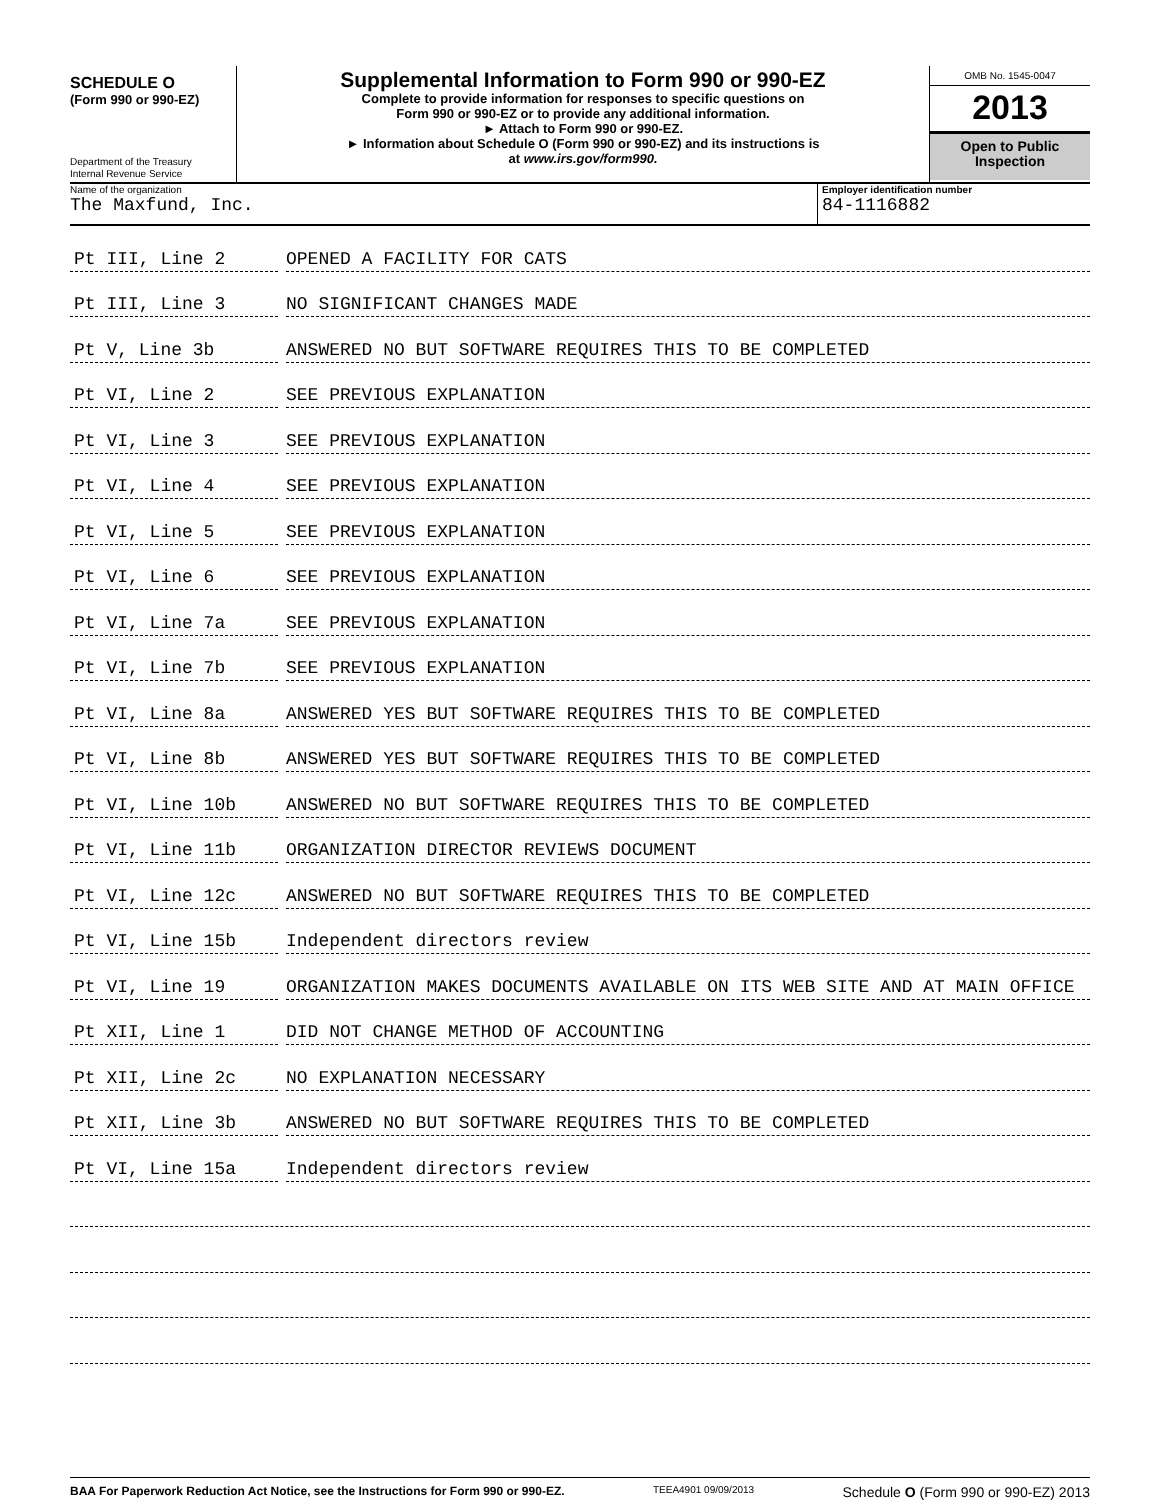SCHEDULE O
(Form 990 or 990-EZ)
Department of the Treasury
Internal Revenue Service
Supplemental Information to Form 990 or 990-EZ
Complete to provide information for responses to specific questions on
Form 990 or 990-EZ or to provide any additional information.
► Attach to Form 990 or 990-EZ.
► Information about Schedule O (Form 990 or 990-EZ) and its instructions is
at www.irs.gov/form990.
OMB No. 1545-0047
2013
Open to Public
Inspection
Name of the organization
The Maxfund, Inc.
Employer identification number
84-1116882
Pt III, Line 2 OPENED A FACILITY FOR CATS
Pt III, Line 3 NO SIGNIFICANT CHANGES MADE
Pt V, Line 3b ANSWERED NO BUT SOFTWARE REQUIRES THIS TO BE COMPLETED
Pt VI, Line 2 SEE PREVIOUS EXPLANATION
Pt VI, Line 3 SEE PREVIOUS EXPLANATION
Pt VI, Line 4 SEE PREVIOUS EXPLANATION
Pt VI, Line 5 SEE PREVIOUS EXPLANATION
Pt VI, Line 6 SEE PREVIOUS EXPLANATION
Pt VI, Line 7a SEE PREVIOUS EXPLANATION
Pt VI, Line 7b SEE PREVIOUS EXPLANATION
Pt VI, Line 8a ANSWERED YES BUT SOFTWARE REQUIRES THIS TO BE COMPLETED
Pt VI, Line 8b ANSWERED YES BUT SOFTWARE REQUIRES THIS TO BE COMPLETED
Pt VI, Line 10b ANSWERED NO BUT SOFTWARE REQUIRES THIS TO BE COMPLETED
Pt VI, Line 11b ORGANIZATION DIRECTOR REVIEWS DOCUMENT
Pt VI, Line 12c ANSWERED NO BUT SOFTWARE REQUIRES THIS TO BE COMPLETED
Pt VI, Line 15b Independent directors review
Pt VI, Line 19 ORGANIZATION MAKES DOCUMENTS AVAILABLE ON ITS WEB SITE AND AT MAIN OFFICE
Pt XII, Line 1 DID NOT CHANGE METHOD OF ACCOUNTING
Pt XII, Line 2c NO EXPLANATION NECESSARY
Pt XII, Line 3b ANSWERED NO BUT SOFTWARE REQUIRES THIS TO BE COMPLETED
Pt VI, Line 15a Independent directors review
BAA For Paperwork Reduction Act Notice, see the Instructions for Form 990 or 990-EZ. TEEA4901 09/09/2013 Schedule O (Form 990 or 990-EZ) 2013